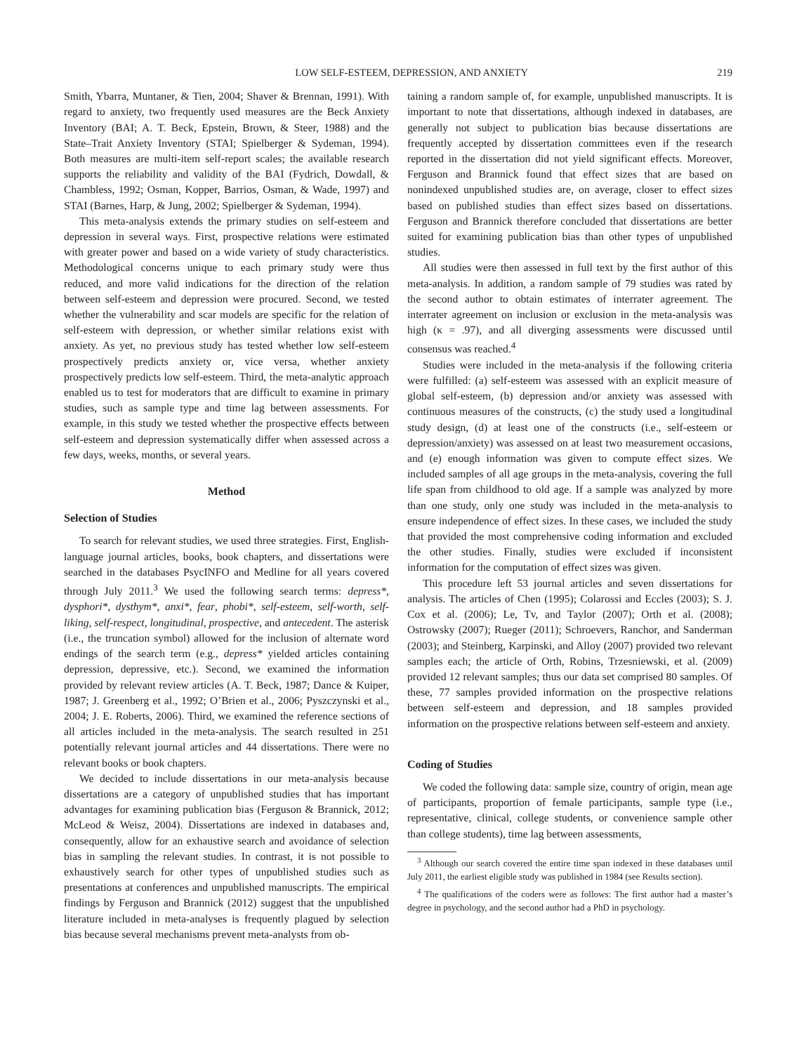LOW SELF-ESTEEM, DEPRESSION, AND ANXIETY 219
Smith, Ybarra, Muntaner, & Tien, 2004; Shaver & Brennan, 1991). With regard to anxiety, two frequently used measures are the Beck Anxiety Inventory (BAI; A. T. Beck, Epstein, Brown, & Steer, 1988) and the State–Trait Anxiety Inventory (STAI; Spielberger & Sydeman, 1994). Both measures are multi-item self-report scales; the available research supports the reliability and validity of the BAI (Fydrich, Dowdall, & Chambless, 1992; Osman, Kopper, Barrios, Osman, & Wade, 1997) and STAI (Barnes, Harp, & Jung, 2002; Spielberger & Sydeman, 1994).
This meta-analysis extends the primary studies on self-esteem and depression in several ways. First, prospective relations were estimated with greater power and based on a wide variety of study characteristics. Methodological concerns unique to each primary study were thus reduced, and more valid indications for the direction of the relation between self-esteem and depression were procured. Second, we tested whether the vulnerability and scar models are specific for the relation of self-esteem with depression, or whether similar relations exist with anxiety. As yet, no previous study has tested whether low self-esteem prospectively predicts anxiety or, vice versa, whether anxiety prospectively predicts low self-esteem. Third, the meta-analytic approach enabled us to test for moderators that are difficult to examine in primary studies, such as sample type and time lag between assessments. For example, in this study we tested whether the prospective effects between self-esteem and depression systematically differ when assessed across a few days, weeks, months, or several years.
Method
Selection of Studies
To search for relevant studies, we used three strategies. First, English-language journal articles, books, book chapters, and dissertations were searched in the databases PsycINFO and Medline for all years covered through July 2011.<sup>3</sup> We used the following search terms: depress*, dysphori*, dysthym*, anxi*, fear, phobi*, self-esteem, self-worth, self-liking, self-respect, longitudinal, prospective, and antecedent. The asterisk (i.e., the truncation symbol) allowed for the inclusion of alternate word endings of the search term (e.g., depress* yielded articles containing depression, depressive, etc.). Second, we examined the information provided by relevant review articles (A. T. Beck, 1987; Dance & Kuiper, 1987; J. Greenberg et al., 1992; O’Brien et al., 2006; Pyszczynski et al., 2004; J. E. Roberts, 2006). Third, we examined the reference sections of all articles included in the meta-analysis. The search resulted in 251 potentially relevant journal articles and 44 dissertations. There were no relevant books or book chapters.
We decided to include dissertations in our meta-analysis because dissertations are a category of unpublished studies that has important advantages for examining publication bias (Ferguson & Brannick, 2012; McLeod & Weisz, 2004). Dissertations are indexed in databases and, consequently, allow for an exhaustive search and avoidance of selection bias in sampling the relevant studies. In contrast, it is not possible to exhaustively search for other types of unpublished studies such as presentations at conferences and unpublished manuscripts. The empirical findings by Ferguson and Brannick (2012) suggest that the unpublished literature included in meta-analyses is frequently plagued by selection bias because several mechanisms prevent meta-analysts from ob-
taining a random sample of, for example, unpublished manuscripts. It is important to note that dissertations, although indexed in databases, are generally not subject to publication bias because dissertations are frequently accepted by dissertation committees even if the research reported in the dissertation did not yield significant effects. Moreover, Ferguson and Brannick found that effect sizes that are based on nonindexed unpublished studies are, on average, closer to effect sizes based on published studies than effect sizes based on dissertations. Ferguson and Brannick therefore concluded that dissertations are better suited for examining publication bias than other types of unpublished studies.
All studies were then assessed in full text by the first author of this meta-analysis. In addition, a random sample of 79 studies was rated by the second author to obtain estimates of interrater agreement. The interrater agreement on inclusion or exclusion in the meta-analysis was high (κ = .97), and all diverging assessments were discussed until consensus was reached.<sup>4</sup>
Studies were included in the meta-analysis if the following criteria were fulfilled: (a) self-esteem was assessed with an explicit measure of global self-esteem, (b) depression and/or anxiety was assessed with continuous measures of the constructs, (c) the study used a longitudinal study design, (d) at least one of the constructs (i.e., self-esteem or depression/anxiety) was assessed on at least two measurement occasions, and (e) enough information was given to compute effect sizes. We included samples of all age groups in the meta-analysis, covering the full life span from childhood to old age. If a sample was analyzed by more than one study, only one study was included in the meta-analysis to ensure independence of effect sizes. In these cases, we included the study that provided the most comprehensive coding information and excluded the other studies. Finally, studies were excluded if inconsistent information for the computation of effect sizes was given.
This procedure left 53 journal articles and seven dissertations for analysis. The articles of Chen (1995); Colarossi and Eccles (2003); S. J. Cox et al. (2006); Le, Tv, and Taylor (2007); Orth et al. (2008); Ostrowsky (2007); Rueger (2011); Schroevers, Ranchor, and Sanderman (2003); and Steinberg, Karpinski, and Alloy (2007) provided two relevant samples each; the article of Orth, Robins, Trzesniewski, et al. (2009) provided 12 relevant samples; thus our data set comprised 80 samples. Of these, 77 samples provided information on the prospective relations between self-esteem and depression, and 18 samples provided information on the prospective relations between self-esteem and anxiety.
Coding of Studies
We coded the following data: sample size, country of origin, mean age of participants, proportion of female participants, sample type (i.e., representative, clinical, college students, or convenience sample other than college students), time lag between assessments,
<sup>3</sup> Although our search covered the entire time span indexed in these databases until July 2011, the earliest eligible study was published in 1984 (see Results section).
<sup>4</sup> The qualifications of the coders were as follows: The first author had a master’s degree in psychology, and the second author had a PhD in psychology.